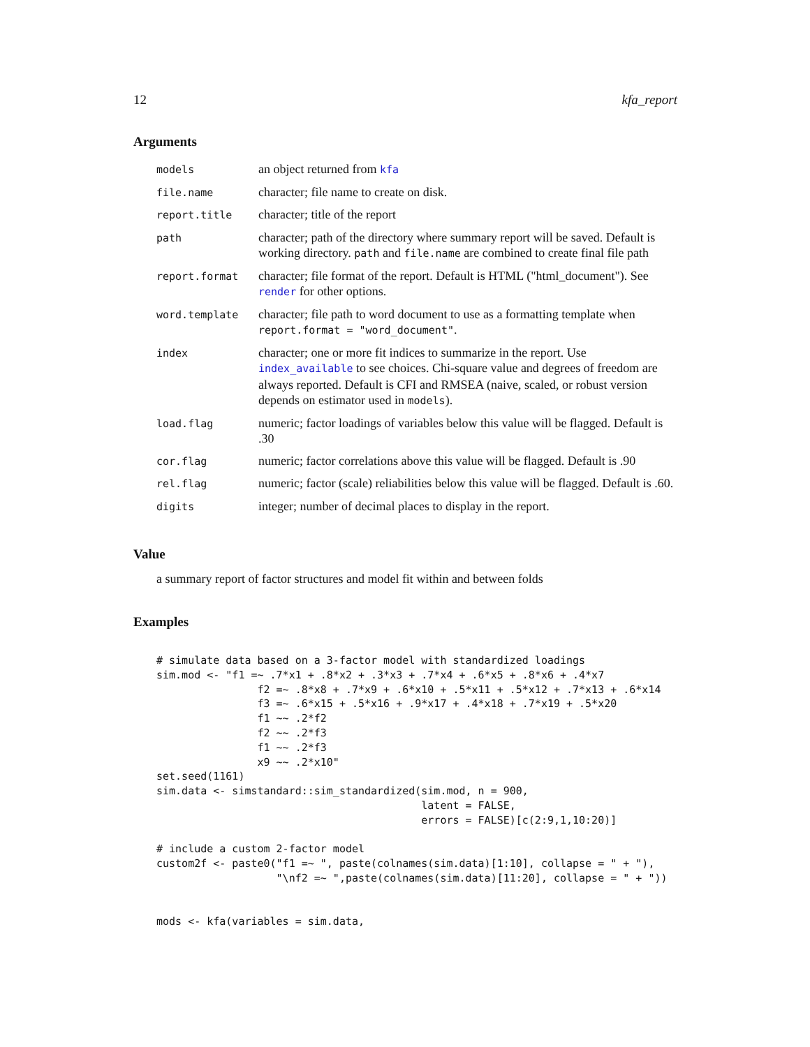12 kfa_report
Arguments
| models | an object returned from kfa |
| file.name | character; file name to create on disk. |
| report.title | character; title of the report |
| path | character; path of the directory where summary report will be saved. Default is working directory. path and file.name are combined to create final file path |
| report.format | character; file format of the report. Default is HTML ("html_document"). See render for other options. |
| word.template | character; file path to word document to use as a formatting template when report.format = "word_document" . |
| index | character; one or more fit indices to summarize in the report. Use index_available to see choices. Chi-square value and degrees of freedom are always reported. Default is CFI and RMSEA (naive, scaled, or robust version depends on estimator used in models ). |
| load.flag | numeric; factor loadings of variables below this value will be flagged. Default is .30 |
| cor.flag | numeric; factor correlations above this value will be flagged. Default is .90 |
| rel.flag | numeric; factor (scale) reliabilities below this value will be flagged. Default is .60. |
| digits | integer; number of decimal places to display in the report. |
Value
a summary report of factor structures and model fit within and between folds
Examples
# simulate data based on a 3-factor model with standardized loadings
sim.mod <- "f1 =~ .7*x1 + .8*x2 + .3*x3 + .7*x4 + .6*x5 + .8*x6 + .4*x7
                f2 =~ .8*x8 + .7*x9 + .6*x10 + .5*x11 + .5*x12 + .7*x13 + .6*x14
                f3 =~ .6*x15 + .5*x16 + .9*x17 + .4*x18 + .7*x19 + .5*x20
                f1 ~~ .2*f2
                f2 ~~ .2*f3
                f1 ~~ .2*f3
                x9 ~~ .2*x10"
set.seed(1161)
sim.data <- simstandard::sim_standardized(sim.mod, n = 900,
                                          latent = FALSE,
                                          errors = FALSE)[c(2:9,1,10:20)]

# include a custom 2-factor model
custom2f <- paste0("f1 =~ ", paste(colnames(sim.data)[1:10], collapse = " + "),
                   "\nf2 =~ ",paste(colnames(sim.data)[11:20], collapse = " + "))


mods <- kfa(variables = sim.data,